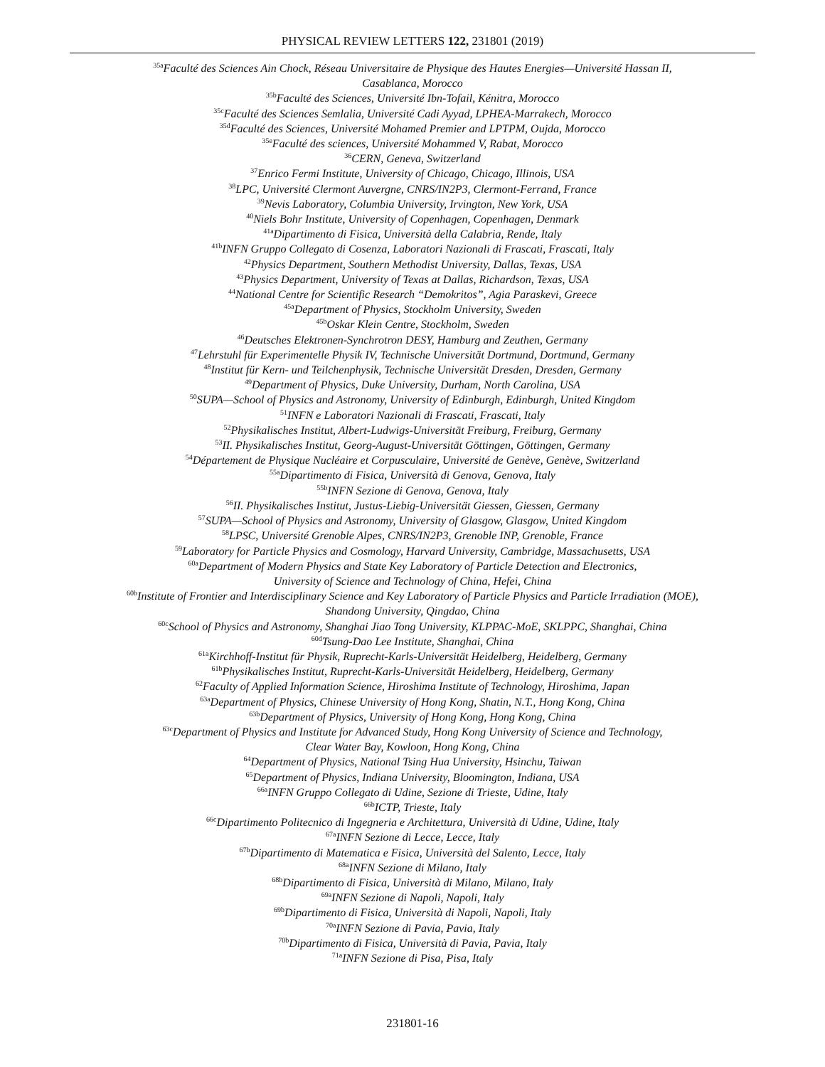PHYSICAL REVIEW LETTERS 122, 231801 (2019)
<sup>35a</sup>Faculté des Sciences Ain Chock, Réseau Universitaire de Physique des Hautes Energies—Université Hassan II,
Casablanca, Morocco
<sup>35b</sup>Faculté des Sciences, Université Ibn-Tofail, Kénitra, Morocco
<sup>35c</sup>Faculté des Sciences Semlalia, Université Cadi Ayyad, LPHEA-Marrakech, Morocco
<sup>35d</sup>Faculté des Sciences, Université Mohamed Premier and LPTPM, Oujda, Morocco
<sup>35e</sup>Faculté des sciences, Université Mohammed V, Rabat, Morocco
<sup>36</sup>CERN, Geneva, Switzerland
<sup>37</sup> Enrico Fermi Institute, University of Chicago, Chicago, Illinois, USA
<sup>38</sup> LPC, Université Clermont Auvergne, CNRS/IN2P3, Clermont-Ferrand, France
<sup>39</sup> Nevis Laboratory, Columbia University, Irvington, New York, USA
<sup>40</sup> Niels Bohr Institute, University of Copenhagen, Copenhagen, Denmark
<sup>41a</sup>Dipartimento di Fisica, Università della Calabria, Rende, Italy
<sup>41b</sup>INFN Gruppo Collegato di Cosenza, Laboratori Nazionali di Frascati, Frascati, Italy
<sup>42</sup> Physics Department, Southern Methodist University, Dallas, Texas, USA
<sup>43</sup> Physics Department, University of Texas at Dallas, Richardson, Texas, USA
<sup>44</sup> National Centre for Scientific Research “Demokritos”, Agia Paraskevi, Greece
<sup>45a</sup>Department of Physics, Stockholm University, Sweden
<sup>45b</sup>Oskar Klein Centre, Stockholm, Sweden
<sup>46</sup> Deutsches Elektronen-Synchrotron DESY, Hamburg and Zeuthen, Germany
<sup>47</sup> Lehrstuhl für Experimentelle Physik IV, Technische Universität Dortmund, Dortmund, Germany
<sup>48</sup> Institut für Kern- und Teilchenphysik, Technische Universität Dresden, Dresden, Germany
<sup>49</sup> Department of Physics, Duke University, Durham, North Carolina, USA
<sup>50</sup>SUPA—School of Physics and Astronomy, University of Edinburgh, Edinburgh, United Kingdom
<sup>51</sup> INFN e Laboratori Nazionali di Frascati, Frascati, Italy
<sup>52</sup> Physikalisches Institut, Albert-Ludwigs-Universität Freiburg, Freiburg, Germany
<sup>53</sup>II. Physikalisches Institut, Georg-August-Universität Göttingen, Göttingen, Germany
<sup>54</sup> Département de Physique Nucléaire et Corpusculaire, Université de Genève, Genève, Switzerland
<sup>55a</sup>Dipartimento di Fisica, Università di Genova, Genova, Italy
<sup>55b</sup>INFN Sezione di Genova, Genova, Italy
<sup>56</sup>II. Physikalisches Institut, Justus-Liebig-Universität Giessen, Giessen, Germany
<sup>57</sup>SUPA—School of Physics and Astronomy, University of Glasgow, Glasgow, United Kingdom
<sup>58</sup> LPSC, Université Grenoble Alpes, CNRS/IN2P3, Grenoble INP, Grenoble, France
<sup>59</sup> Laboratory for Particle Physics and Cosmology, Harvard University, Cambridge, Massachusetts, USA
<sup>60a</sup>Department of Modern Physics and State Key Laboratory of Particle Detection and Electronics,
University of Science and Technology of China, Hefei, China
<sup>60b</sup>Institute of Frontier and Interdisciplinary Science and Key Laboratory of Particle Physics and Particle Irradiation (MOE),
Shandong University, Qingdao, China
<sup>60c</sup>School of Physics and Astronomy, Shanghai Jiao Tong University, KLPPAC-MoE, SKLPPC, Shanghai, China
<sup>60d</sup>Tsung-Dao Lee Institute, Shanghai, China
<sup>61a</sup>Kirchhoff-Institut für Physik, Ruprecht-Karls-Universität Heidelberg, Heidelberg, Germany
<sup>61b</sup>Physikalisches Institut, Ruprecht-Karls-Universität Heidelberg, Heidelberg, Germany
<sup>62</sup> Faculty of Applied Information Science, Hiroshima Institute of Technology, Hiroshima, Japan
<sup>63a</sup>Department of Physics, Chinese University of Hong Kong, Shatin, N.T., Hong Kong, China
<sup>63b</sup>Department of Physics, University of Hong Kong, Hong Kong, China
<sup>63c</sup>Department of Physics and Institute for Advanced Study, Hong Kong University of Science and Technology,
Clear Water Bay, Kowloon, Hong Kong, China
<sup>64</sup> Department of Physics, National Tsing Hua University, Hsinchu, Taiwan
<sup>65</sup> Department of Physics, Indiana University, Bloomington, Indiana, USA
<sup>66a</sup>INFN Gruppo Collegato di Udine, Sezione di Trieste, Udine, Italy
<sup>66b</sup>ICTP, Trieste, Italy
<sup>66c</sup>Dipartimento Politecnico di Ingegneria e Architettura, Università di Udine, Udine, Italy
<sup>67a</sup>INFN Sezione di Lecce, Lecce, Italy
<sup>67b</sup>Dipartimento di Matematica e Fisica, Università del Salento, Lecce, Italy
<sup>68a</sup>INFN Sezione di Milano, Italy
<sup>68b</sup>Dipartimento di Fisica, Università di Milano, Milano, Italy
<sup>69a</sup>INFN Sezione di Napoli, Napoli, Italy
<sup>69b</sup>Dipartimento di Fisica, Università di Napoli, Napoli, Italy
<sup>70a</sup>INFN Sezione di Pavia, Pavia, Italy
<sup>70b</sup>Dipartimento di Fisica, Università di Pavia, Pavia, Italy
<sup>71a</sup>INFN Sezione di Pisa, Pisa, Italy
231801-16